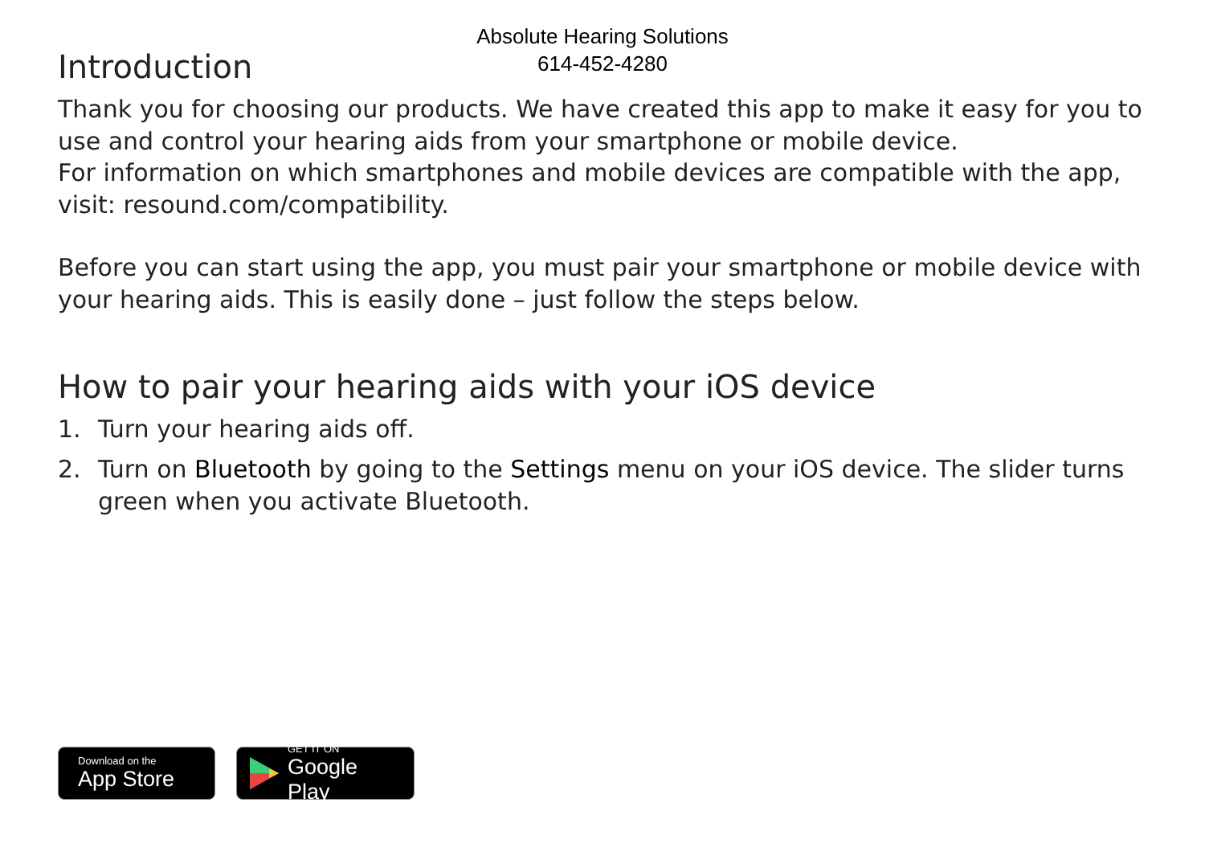Absolute Hearing Solutions
614-452-4280
Introduction
Thank you for choosing our products. We have created this app to make it easy for you to use and control your hearing aids from your smartphone or mobile device.
For information on which smartphones and mobile devices are compatible with the app, visit: resound.com/compatibility.
Before you can start using the app, you must pair your smartphone or mobile device with your hearing aids. This is easily done – just follow the steps below.
How to pair your hearing aids with your iOS device
1. Turn your hearing aids off.
2. Turn on Bluetooth by going to the Settings menu on your iOS device. The slider turns green when you activate Bluetooth.
Download on the
App Store
GET IT ON
Google Play